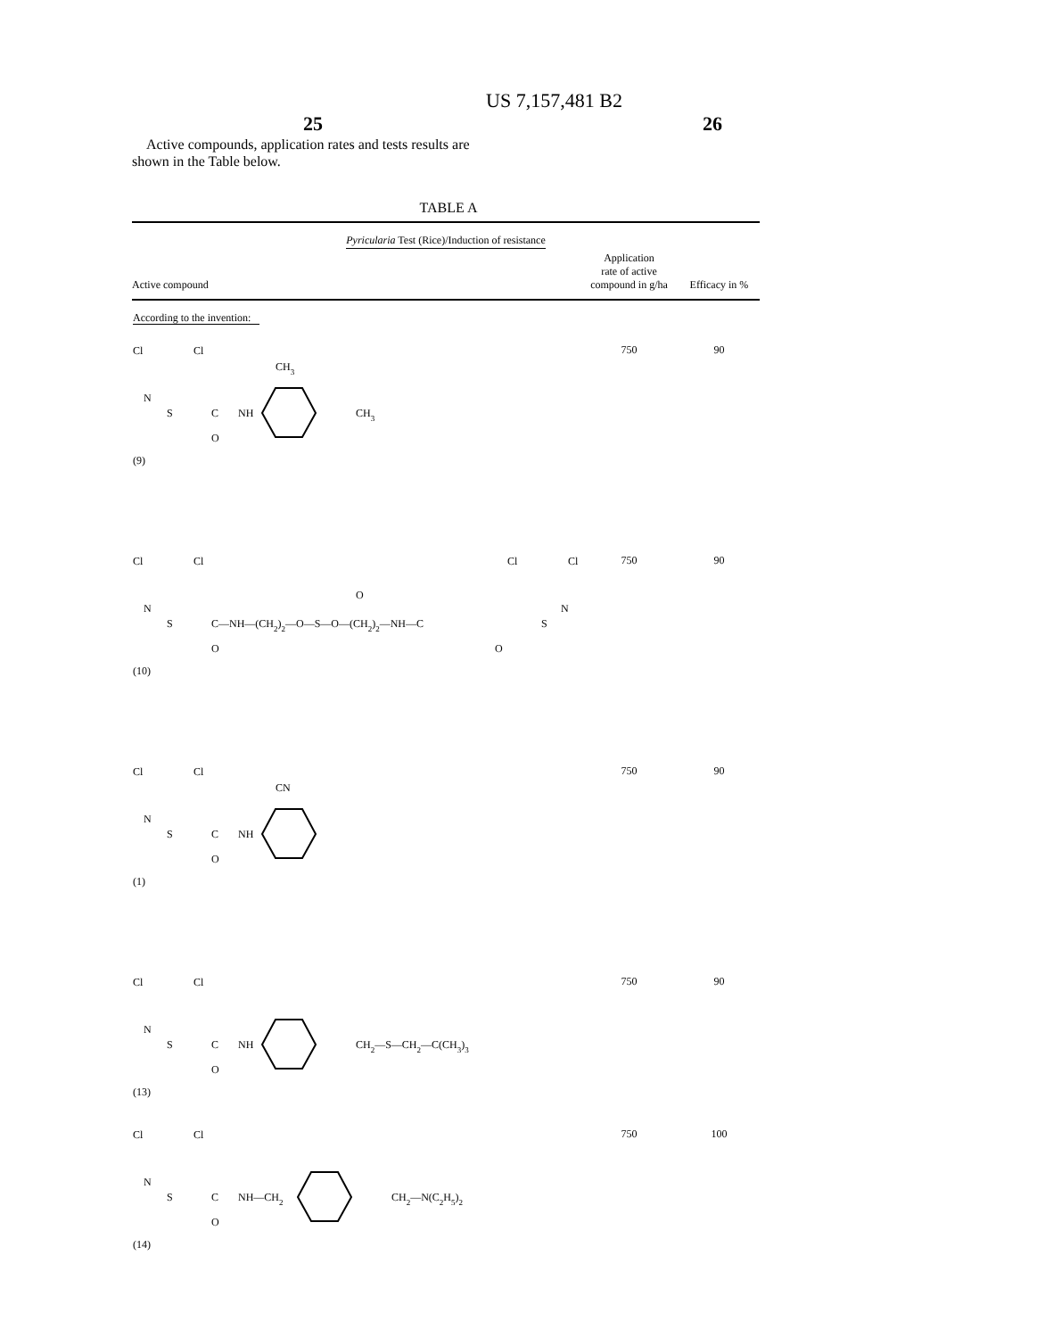US 7,157,481 B2
25 26
Active compounds, application rates and tests results are shown in the Table below.
TABLE A
| Pyricularia Test (Rice)/Induction of resistance | | |
| --- | --- | --- |
| Active compound | Application rate of active compound in g/ha | Efficacy in % |
| According to the invention: | | |
| Cl Cl CH 3 N S C NH CH 3 O (9) | 750 | 90 |
| Cl Cl N S C—NH—(CH 2 ) 2 —O—S—O—(CH 2 ) 2 —NH—C O O Cl Cl N S O (10) | 750 | 90 |
| Cl Cl CN N S C NH O (1) | 750 | 90 |
| Cl Cl N S C NH CH 2 —S—CH 2 —C(CH 3 ) 3 O (13) | 750 | 90 |
| Cl Cl N S C NH—CH 2 CH 2 —N(C 2 H 5 ) 2 O (14) | 750 | 100 |